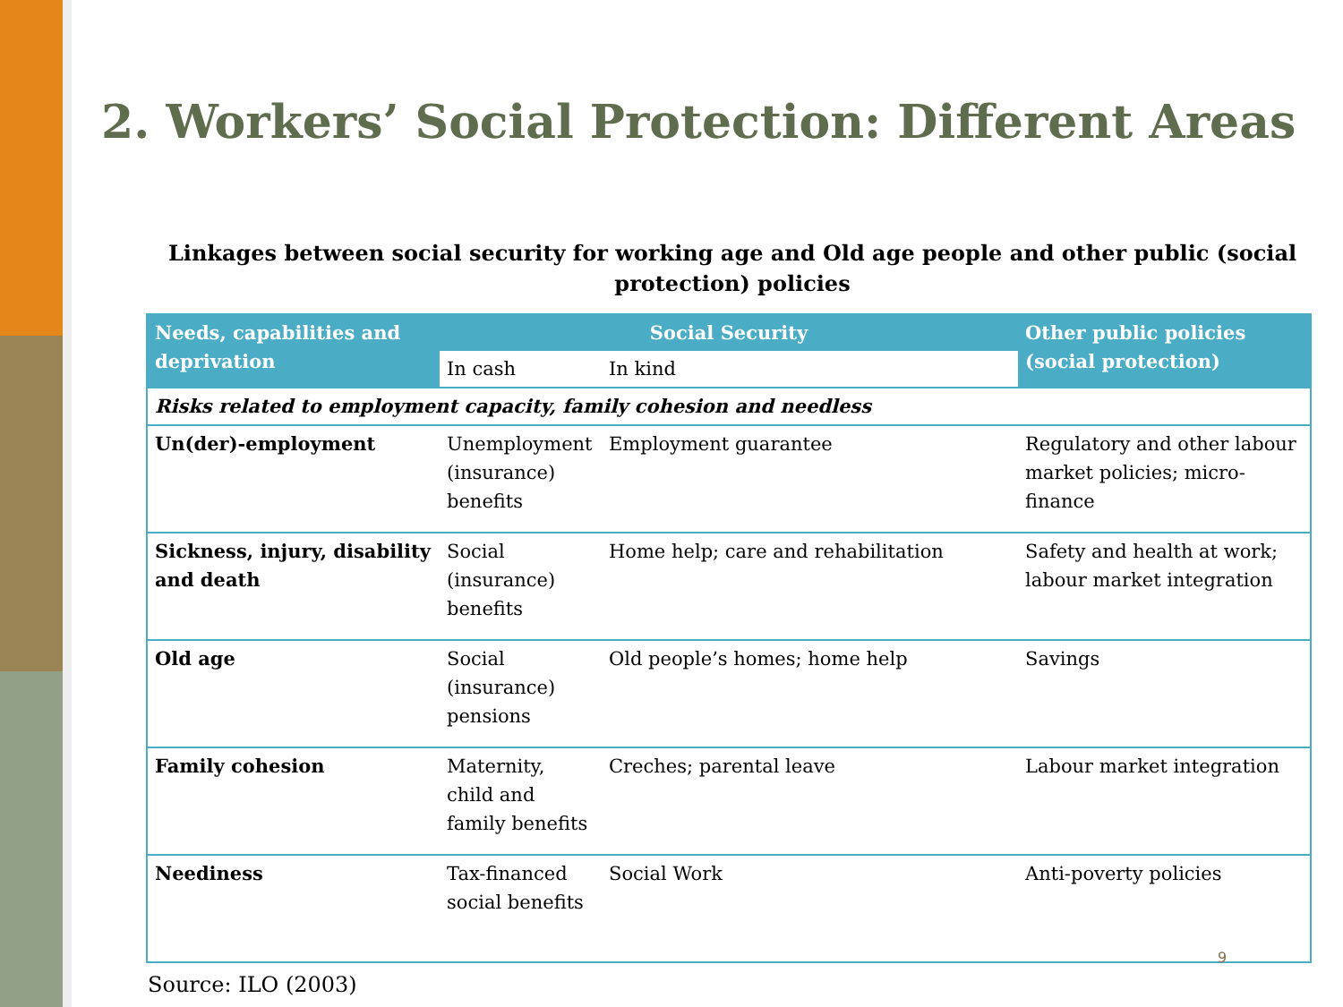2. Workers’ Social Protection: Different Areas
Linkages between social security for working age and Old age people and other public (social protection) policies
| Needs, capabilities and deprivation | Social Security | | Other public policies (social protection) |
| --- | --- | --- | --- |
| | In cash | In kind | |
| Risks related to employment capacity, family cohesion and needless | | | |
| Un(der)-employment | Unemployment (insurance) benefits | Employment guarantee | Regulatory and other labour market policies; micro-finance |
| Sickness, injury, disability and death | Social (insurance) benefits | Home help; care and rehabilitation | Safety and health at work; labour market integration |
| Old age | Social (insurance) pensions | Old people’s homes; home help | Savings |
| Family cohesion | Maternity, child and family benefits | Creches; parental leave | Labour market integration |
| Neediness | Tax-financed social benefits | Social Work | Anti-poverty policies |
Source: ILO (2003)
9